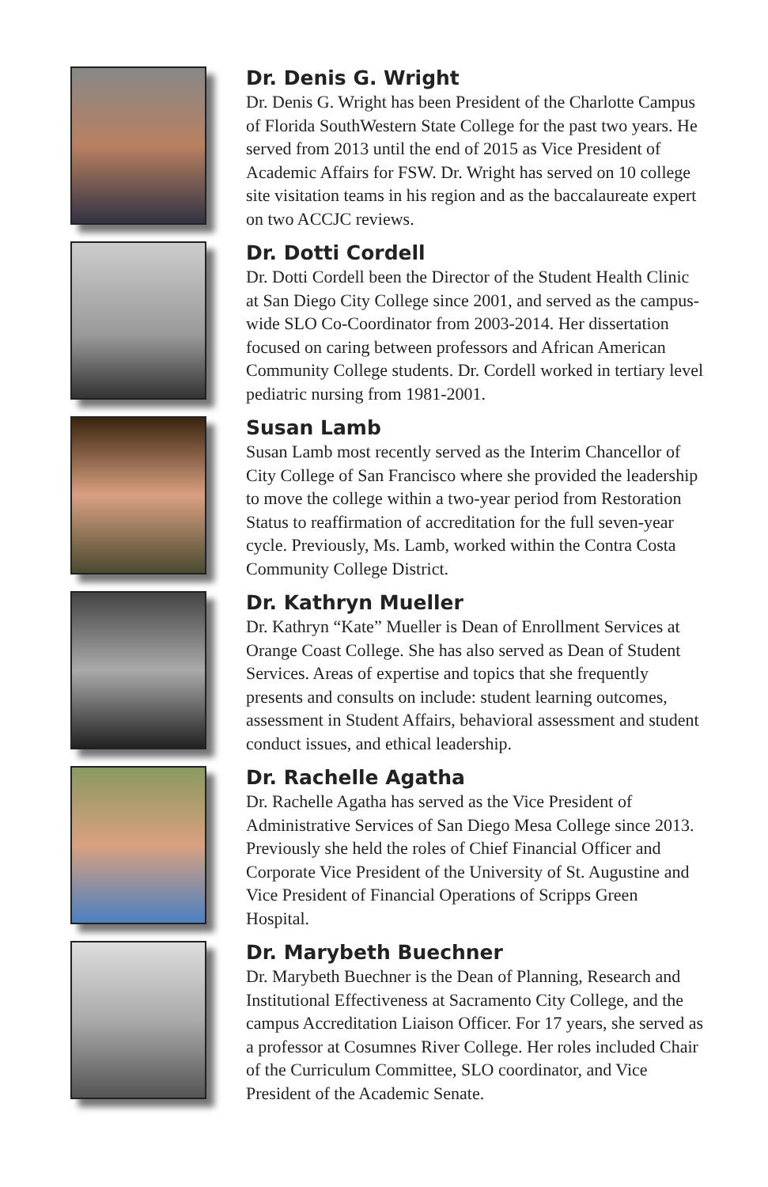Dr. Denis G. Wright
Dr. Denis G. Wright has been President of the Charlotte Campus of Florida SouthWestern State College for the past two years. He served from 2013 until the end of 2015 as Vice President of Academic Affairs for FSW. Dr. Wright has served on 10 college site visitation teams in his region and as the baccalaureate expert on two ACCJC reviews.
Dr. Dotti Cordell
Dr. Dotti Cordell been the Director of the Student Health Clinic at San Diego City College since 2001, and served as the campus-wide SLO Co-Coordinator from 2003-2014. Her dissertation focused on caring between professors and African American Community College students. Dr. Cordell worked in tertiary level pediatric nursing from 1981-2001.
Susan Lamb
Susan Lamb most recently served as the Interim Chancellor of City College of San Francisco where she provided the leadership to move the college within a two-year period from Restoration Status to reaffirmation of accreditation for the full seven-year cycle. Previously, Ms. Lamb, worked within the Contra Costa Community College District.
Dr. Kathryn Mueller
Dr. Kathryn “Kate” Mueller is Dean of Enrollment Services at Orange Coast College. She has also served as Dean of Student Services. Areas of expertise and topics that she frequently presents and consults on include: student learning outcomes, assessment in Student Affairs, behavioral assessment and student conduct issues, and ethical leadership.
Dr. Rachelle Agatha
Dr. Rachelle Agatha has served as the Vice President of Administrative Services of San Diego Mesa College since 2013. Previously she held the roles of Chief Financial Officer and Corporate Vice President of the University of St. Augustine and Vice President of Financial Operations of Scripps Green Hospital.
Dr. Marybeth Buechner
Dr. Marybeth Buechner is the Dean of Planning, Research and Institutional Effectiveness at Sacramento City College, and the campus Accreditation Liaison Officer. For 17 years, she served as a professor at Cosumnes River College. Her roles included Chair of the Curriculum Committee, SLO coordinator, and Vice President of the Academic Senate.